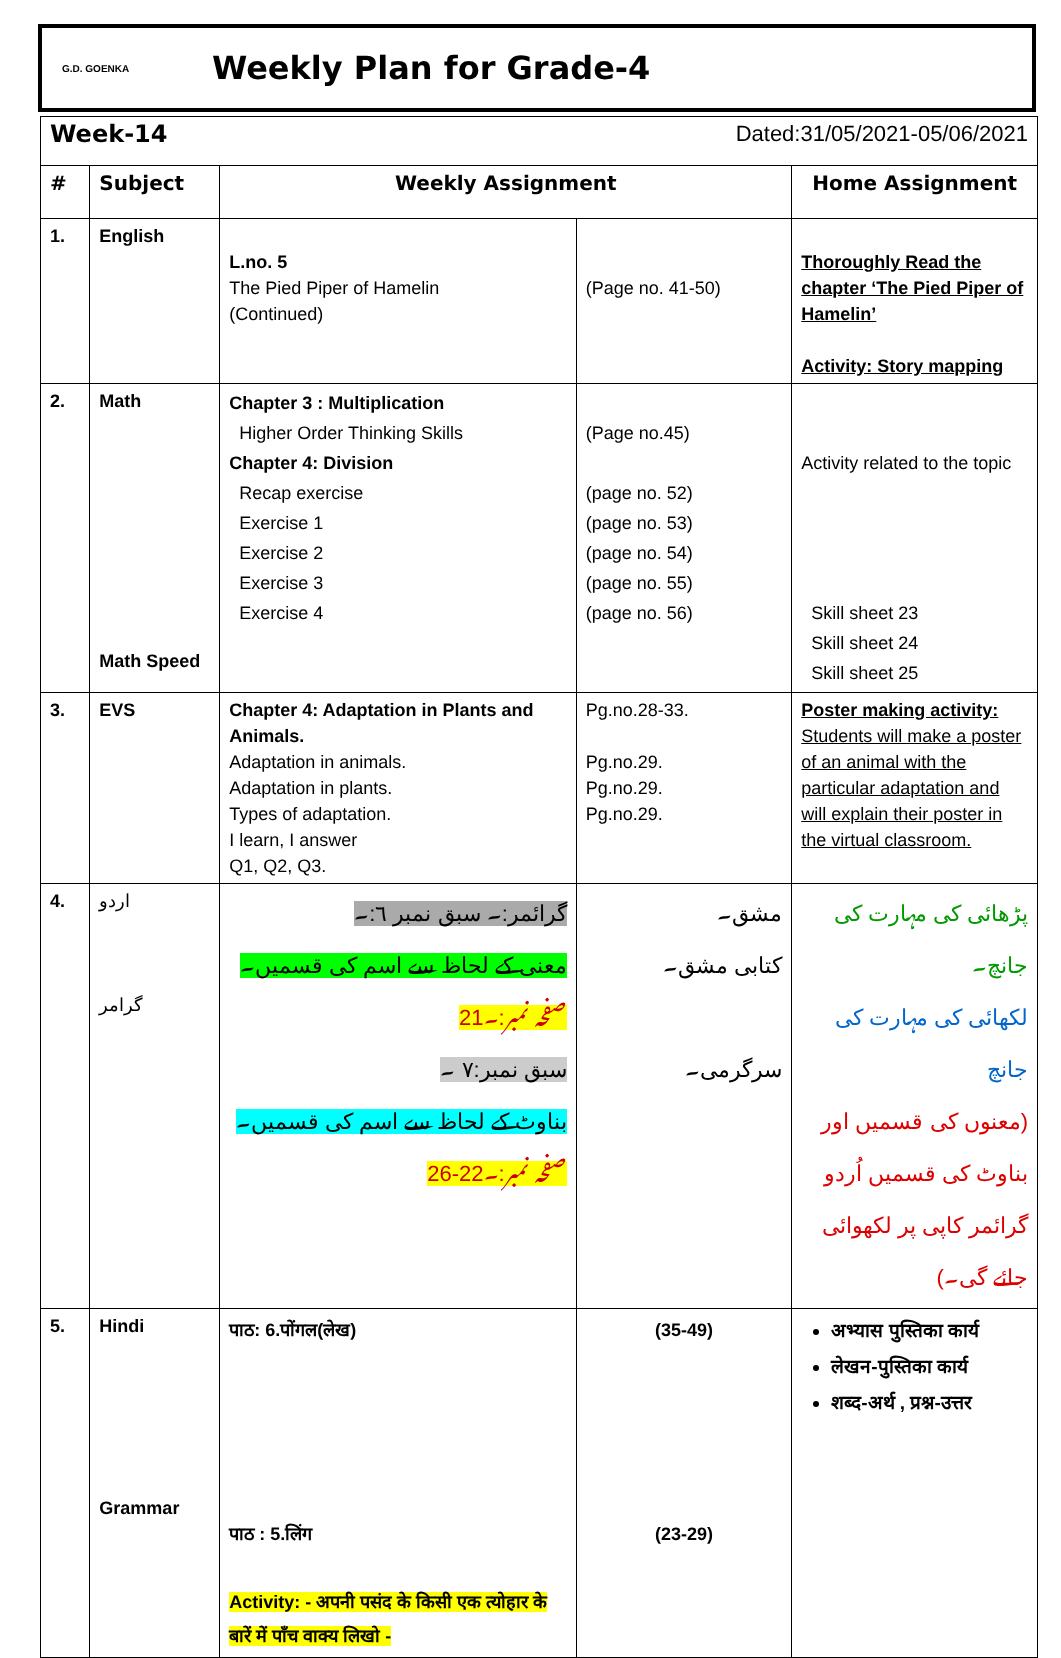G.D. GOENKA
Weekly Plan for Grade-4
| Week-14 | | | Dated:31/05/2021-05/06/2021 | |
| # | Subject | Weekly Assignment | | Home Assignment |
| 1. | English | L.no. 5 The Pied Piper of Hamelin (Continued) | (Page no. 41-50) | Thoroughly Read the chapter ‘The Pied Piper of Hamelin’ Activity: Story mapping |
| 2. | Math Math Speed | Chapter 3 : Multiplication Higher Order Thinking Skills Chapter 4: Division Recap exercise Exercise 1 Exercise 2 Exercise 3 Exercise 4 | (Page no.45) (page no. 52) (page no. 53) (page no. 54) (page no. 55) (page no. 56) | Activity related to the topic Skill sheet 23 Skill sheet 24 Skill sheet 25 |
| 3. | EVS | Chapter 4: Adaptation in Plants and Animals. Adaptation in animals. Adaptation in plants. Types of adaptation. I learn, I answer Q1, Q2, Q3. | Pg.no.28-33. Pg.no.29. Pg.no.29. Pg.no.29. | Poster making activity: Students will make a poster of an animal with the particular adaptation and will explain their poster in the virtual classroom. |
| 4. | اردو گرامر | گرائمر:۔ سبق نمبر ٦:۔ معنی کے لحاظ سے اسم کی قسمیں۔ صفحہ نمبر:۔21 سبق نمبر:٧ ۔ بناوٹ کے لحاظ سے اسم کی قسمیں۔ صفحہ نمبر:۔22-26 | مشق۔ کتابی مشق۔ سرگرمی۔ | پڑھائی کی مہارت کی جانچ۔ لکھائی کی مہارت کی جانچ (معنوں کی قسمیں اور بناوٹ کی قسمیں اُردو گرائمر کاپی پر لکھوائی جائے گی۔) |
| 5. | Hindi Grammar | पाठ: 6.पोंगल(लेख) पाठ : 5.लिंग Activity: - अपनी पसंद के किसी एक त्योहार के बारें में पाँच वाक्य लिखो - | (35-49) (23-29) | अभ्यास पुस्तिका कार्य लेखन-पुस्तिका कार्य शब्द-अर्थ , प्रश्न-उत्तर |